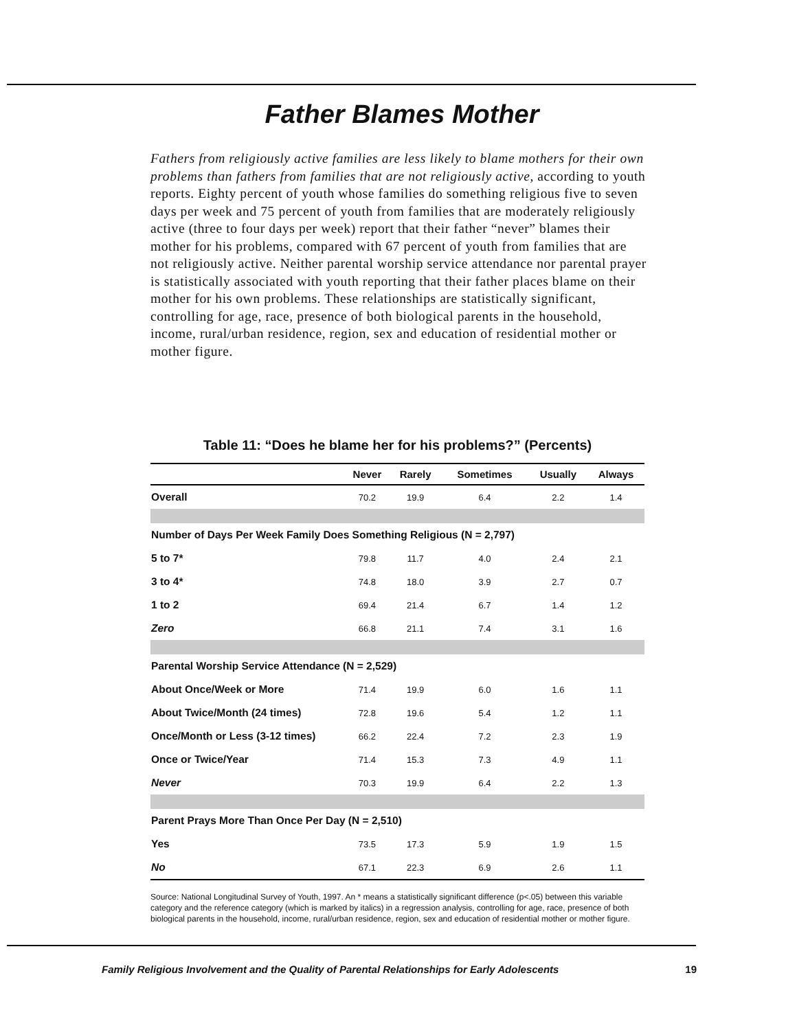Father Blames Mother
Fathers from religiously active families are less likely to blame mothers for their own problems than fathers from families that are not religiously active, according to youth reports. Eighty percent of youth whose families do something religious five to seven days per week and 75 percent of youth from families that are moderately religiously active (three to four days per week) report that their father “never” blames their mother for his problems, compared with 67 percent of youth from families that are not religiously active. Neither parental worship service attendance nor parental prayer is statistically associated with youth reporting that their father places blame on their mother for his own problems. These relationships are statistically significant, controlling for age, race, presence of both biological parents in the household, income, rural/urban residence, region, sex and education of residential mother or mother figure.
Table 11: “Does he blame her for his problems?” (Percents)
| | Never | Rarely | Sometimes | Usually | Always |
| --- | --- | --- | --- | --- | --- |
| Overall | 70.2 | 19.9 | 6.4 | 2.2 | 1.4 |
| Number of Days Per Week Family Does Something Religious (N = 2,797) | | | | | |
| 5 to 7* | 79.8 | 11.7 | 4.0 | 2.4 | 2.1 |
| 3 to 4* | 74.8 | 18.0 | 3.9 | 2.7 | 0.7 |
| 1 to 2 | 69.4 | 21.4 | 6.7 | 1.4 | 1.2 |
| Zero | 66.8 | 21.1 | 7.4 | 3.1 | 1.6 |
| Parental Worship Service Attendance (N = 2,529) | | | | | |
| About Once/Week or More | 71.4 | 19.9 | 6.0 | 1.6 | 1.1 |
| About Twice/Month (24 times) | 72.8 | 19.6 | 5.4 | 1.2 | 1.1 |
| Once/Month or Less (3-12 times) | 66.2 | 22.4 | 7.2 | 2.3 | 1.9 |
| Once or Twice/Year | 71.4 | 15.3 | 7.3 | 4.9 | 1.1 |
| Never | 70.3 | 19.9 | 6.4 | 2.2 | 1.3 |
| Parent Prays More Than Once Per Day (N = 2,510) | | | | | |
| Yes | 73.5 | 17.3 | 5.9 | 1.9 | 1.5 |
| No | 67.1 | 22.3 | 6.9 | 2.6 | 1.1 |
Source: National Longitudinal Survey of Youth, 1997. An * means a statistically significant difference (p<.05) between this variable category and the reference category (which is marked by italics) in a regression analysis, controlling for age, race, presence of both biological parents in the household, income, rural/urban residence, region, sex and education of residential mother or mother figure.
Family Religious Involvement and the Quality of Parental Relationships for Early Adolescents 19